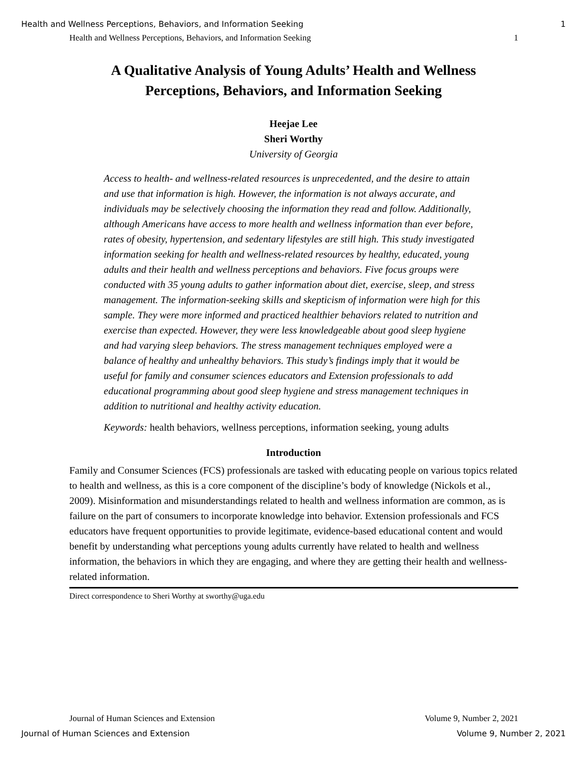Health and Wellness Perceptions, Behaviors, and Information Seeking 1
Health and Wellness Perceptions, Behaviors, and Information Seeking 1
A Qualitative Analysis of Young Adults’ Health and Wellness Perceptions, Behaviors, and Information Seeking
Heejae Lee
Sheri Worthy
University of Georgia
Access to health- and wellness-related resources is unprecedented, and the desire to attain and use that information is high. However, the information is not always accurate, and individuals may be selectively choosing the information they read and follow. Additionally, although Americans have access to more health and wellness information than ever before, rates of obesity, hypertension, and sedentary lifestyles are still high. This study investigated information seeking for health and wellness-related resources by healthy, educated, young adults and their health and wellness perceptions and behaviors. Five focus groups were conducted with 35 young adults to gather information about diet, exercise, sleep, and stress management. The information-seeking skills and skepticism of information were high for this sample. They were more informed and practiced healthier behaviors related to nutrition and exercise than expected. However, they were less knowledgeable about good sleep hygiene and had varying sleep behaviors. The stress management techniques employed were a balance of healthy and unhealthy behaviors. This study’s findings imply that it would be useful for family and consumer sciences educators and Extension professionals to add educational programming about good sleep hygiene and stress management techniques in addition to nutritional and healthy activity education.
Keywords: health behaviors, wellness perceptions, information seeking, young adults
Introduction
Family and Consumer Sciences (FCS) professionals are tasked with educating people on various topics related to health and wellness, as this is a core component of the discipline’s body of knowledge (Nickols et al., 2009). Misinformation and misunderstandings related to health and wellness information are common, as is failure on the part of consumers to incorporate knowledge into behavior. Extension professionals and FCS educators have frequent opportunities to provide legitimate, evidence-based educational content and would benefit by understanding what perceptions young adults currently have related to health and wellness information, the behaviors in which they are engaging, and where they are getting their health and wellness-related information.
Direct correspondence to Sheri Worthy at sworthy@uga.edu
Journal of Human Sciences and Extension Volume 9, Number 2, 2021
Journal of Human Sciences and Extension Volume 9, Number 2, 2021